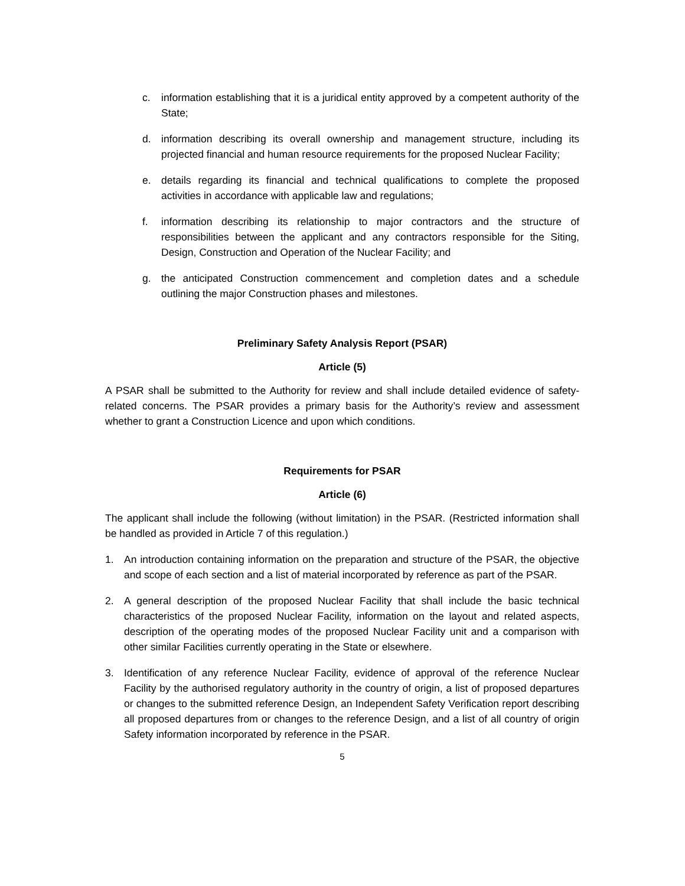c. information establishing that it is a juridical entity approved by a competent authority of the State;
d. information describing its overall ownership and management structure, including its projected financial and human resource requirements for the proposed Nuclear Facility;
e. details regarding its financial and technical qualifications to complete the proposed activities in accordance with applicable law and regulations;
f. information describing its relationship to major contractors and the structure of responsibilities between the applicant and any contractors responsible for the Siting, Design, Construction and Operation of the Nuclear Facility; and
g. the anticipated Construction commencement and completion dates and a schedule outlining the major Construction phases and milestones.
Preliminary Safety Analysis Report (PSAR)
Article (5)
A PSAR shall be submitted to the Authority for review and shall include detailed evidence of safety-related concerns. The PSAR provides a primary basis for the Authority’s review and assessment whether to grant a Construction Licence and upon which conditions.
Requirements for PSAR
Article (6)
The applicant shall include the following (without limitation) in the PSAR. (Restricted information shall be handled as provided in Article 7 of this regulation.)
1. An introduction containing information on the preparation and structure of the PSAR, the objective and scope of each section and a list of material incorporated by reference as part of the PSAR.
2. A general description of the proposed Nuclear Facility that shall include the basic technical characteristics of the proposed Nuclear Facility, information on the layout and related aspects, description of the operating modes of the proposed Nuclear Facility unit and a comparison with other similar Facilities currently operating in the State or elsewhere.
3. Identification of any reference Nuclear Facility, evidence of approval of the reference Nuclear Facility by the authorised regulatory authority in the country of origin, a list of proposed departures or changes to the submitted reference Design, an Independent Safety Verification report describing all proposed departures from or changes to the reference Design, and a list of all country of origin Safety information incorporated by reference in the PSAR.
5